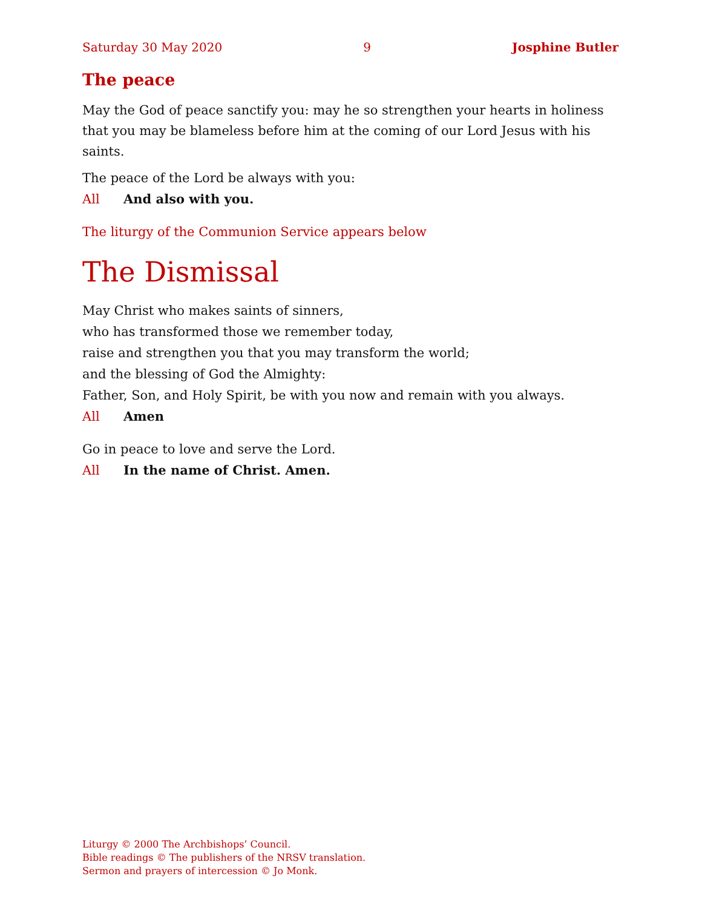Saturday 30 May 2020 9 Josphine Butler
The peace
May the God of peace sanctify you: may he so strengthen your hearts in holiness that you may be blameless before him at the coming of our Lord Jesus with his saints.
The peace of the Lord be always with you:
All And also with you.
The liturgy of the Communion Service appears below
The Dismissal
May Christ who makes saints of sinners,
who has transformed those we remember today,
raise and strengthen you that you may transform the world;
and the blessing of God the Almighty:
Father, Son, and Holy Spirit, be with you now and remain with you always.
All Amen
Go in peace to love and serve the Lord.
All In the name of Christ. Amen.
Liturgy © 2000 The Archbishops’ Council.
Bible readings © The publishers of the NRSV translation.
Sermon and prayers of intercession © Jo Monk.